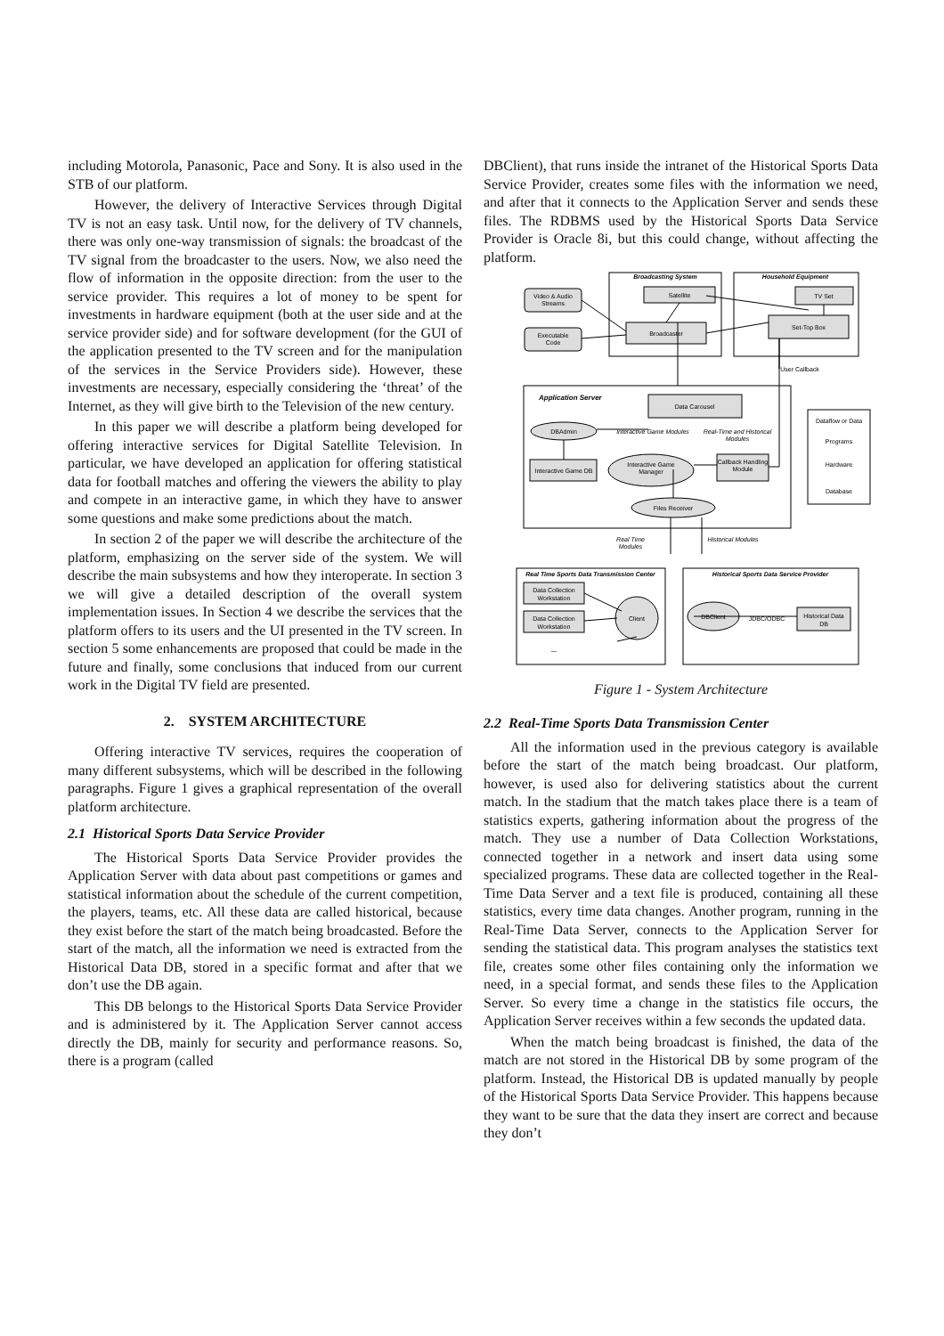including Motorola, Panasonic, Pace and Sony. It is also used in the STB of our platform.
However, the delivery of Interactive Services through Digital TV is not an easy task. Until now, for the delivery of TV channels, there was only one-way transmission of signals: the broadcast of the TV signal from the broadcaster to the users. Now, we also need the flow of information in the opposite direction: from the user to the service provider. This requires a lot of money to be spent for investments in hardware equipment (both at the user side and at the service provider side) and for software development (for the GUI of the application presented to the TV screen and for the manipulation of the services in the Service Providers side). However, these investments are necessary, especially considering the ‘threat’ of the Internet, as they will give birth to the Television of the new century.
In this paper we will describe a platform being developed for offering interactive services for Digital Satellite Television. In particular, we have developed an application for offering statistical data for football matches and offering the viewers the ability to play and compete in an interactive game, in which they have to answer some questions and make some predictions about the match.
In section 2 of the paper we will describe the architecture of the platform, emphasizing on the server side of the system. We will describe the main subsystems and how they interoperate. In section 3 we will give a detailed description of the overall system implementation issues. In Section 4 we describe the services that the platform offers to its users and the UI presented in the TV screen. In section 5 some enhancements are proposed that could be made in the future and finally, some conclusions that induced from our current work in the Digital TV field are presented.
2. SYSTEM ARCHITECTURE
Offering interactive TV services, requires the cooperation of many different subsystems, which will be described in the following paragraphs. Figure 1 gives a graphical representation of the overall platform architecture.
2.1 Historical Sports Data Service Provider
The Historical Sports Data Service Provider provides the Application Server with data about past competitions or games and statistical information about the schedule of the current competition, the players, teams, etc. All these data are called historical, because they exist before the start of the match being broadcasted. Before the start of the match, all the information we need is extracted from the Historical Data DB, stored in a specific format and after that we don’t use the DB again.
This DB belongs to the Historical Sports Data Service Provider and is administered by it. The Application Server cannot access directly the DB, mainly for security and performance reasons. So, there is a program (called
DBClient), that runs inside the intranet of the Historical Sports Data Service Provider, creates some files with the information we need, and after that it connects to the Application Server and sends these files. The RDBMS used by the Historical Sports Data Service Provider is Oracle 8i, but this could change, without affecting the platform.
Broadcasting System
Household Equipment
Video & Audio
Streams
Executable
Code
Satellite
Broadcaster
TV Set
Set-Top Box
User Callback
Data Carousel
DBAdmin
Interactive Game DB
Interactive Game
Manager
Callback Handling
Module
Files Receiver
Dataflow or Data
Programs
Hardware
Database
Interactive Game Modules
Real-Time and Historical
Modules
Real Time
Modules
Historical Modules
Real Time Sports Data Transmission Center
Historical Sports Data Service Provider
Data Collection
Workstation
Data Collection
Workstation
...
Client
DBClient
JDBC/ODBC
Historical Data
DB
Application Server
Figure 1 - System Architecture
2.2 Real-Time Sports Data Transmission Center
All the information used in the previous category is available before the start of the match being broadcast. Our platform, however, is used also for delivering statistics about the current match. In the stadium that the match takes place there is a team of statistics experts, gathering information about the progress of the match. They use a number of Data Collection Workstations, connected together in a network and insert data using some specialized programs. These data are collected together in the Real-Time Data Server and a text file is produced, containing all these statistics, every time data changes. Another program, running in the Real-Time Data Server, connects to the Application Server for sending the statistical data. This program analyses the statistics text file, creates some other files containing only the information we need, in a special format, and sends these files to the Application Server. So every time a change in the statistics file occurs, the Application Server receives within a few seconds the updated data.
When the match being broadcast is finished, the data of the match are not stored in the Historical DB by some program of the platform. Instead, the Historical DB is updated manually by people of the Historical Sports Data Service Provider. This happens because they want to be sure that the data they insert are correct and because they don’t